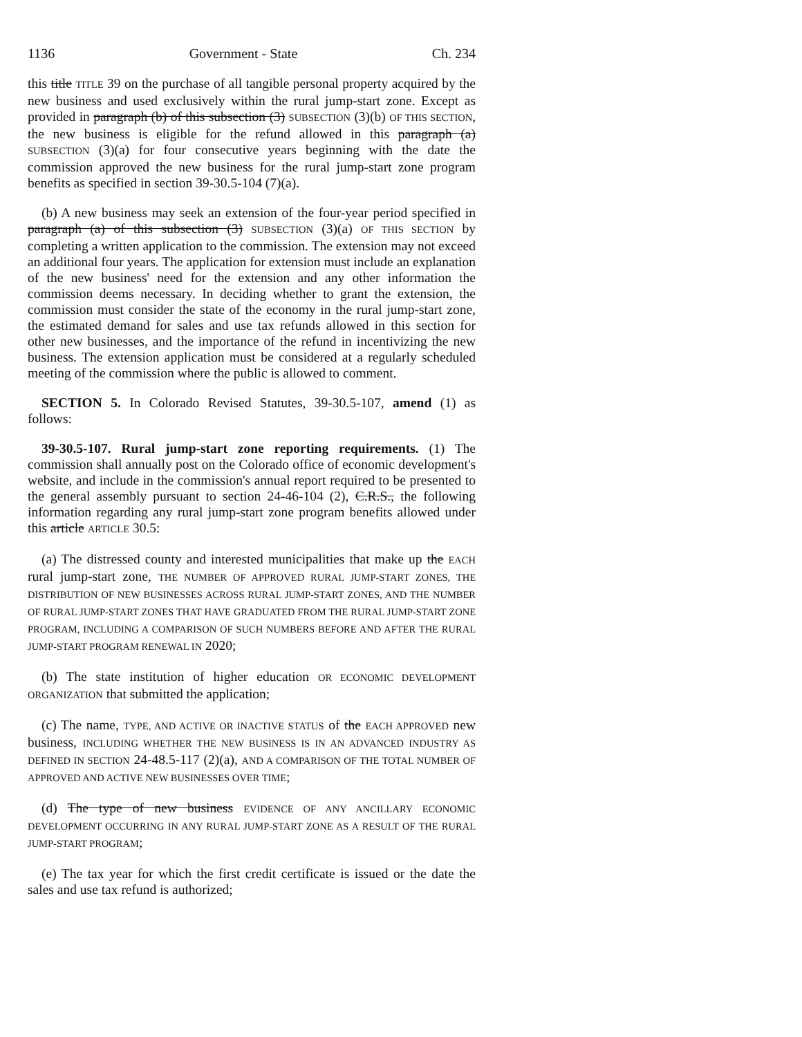1136 Government - State Ch. 234
this title TITLE 39 on the purchase of all tangible personal property acquired by the new business and used exclusively within the rural jump-start zone. Except as provided in paragraph (b) of this subsection (3) SUBSECTION (3)(b) OF THIS SECTION, the new business is eligible for the refund allowed in this paragraph (a) SUBSECTION (3)(a) for four consecutive years beginning with the date the commission approved the new business for the rural jump-start zone program benefits as specified in section 39-30.5-104 (7)(a).
(b) A new business may seek an extension of the four-year period specified in paragraph (a) of this subsection (3) SUBSECTION (3)(a) OF THIS SECTION by completing a written application to the commission. The extension may not exceed an additional four years. The application for extension must include an explanation of the new business' need for the extension and any other information the commission deems necessary. In deciding whether to grant the extension, the commission must consider the state of the economy in the rural jump-start zone, the estimated demand for sales and use tax refunds allowed in this section for other new businesses, and the importance of the refund in incentivizing the new business. The extension application must be considered at a regularly scheduled meeting of the commission where the public is allowed to comment.
SECTION 5. In Colorado Revised Statutes, 39-30.5-107, amend (1) as follows:
39-30.5-107. Rural jump-start zone reporting requirements. (1) The commission shall annually post on the Colorado office of economic development's website, and include in the commission's annual report required to be presented to the general assembly pursuant to section 24-46-104 (2), C.R.S., the following information regarding any rural jump-start zone program benefits allowed under this article ARTICLE 30.5:
(a) The distressed county and interested municipalities that make up the EACH rural jump-start zone, THE NUMBER OF APPROVED RURAL JUMP-START ZONES, THE DISTRIBUTION OF NEW BUSINESSES ACROSS RURAL JUMP-START ZONES, AND THE NUMBER OF RURAL JUMP-START ZONES THAT HAVE GRADUATED FROM THE RURAL JUMP-START ZONE PROGRAM, INCLUDING A COMPARISON OF SUCH NUMBERS BEFORE AND AFTER THE RURAL JUMP-START PROGRAM RENEWAL IN 2020;
(b) The state institution of higher education OR ECONOMIC DEVELOPMENT ORGANIZATION that submitted the application;
(c) The name, TYPE, AND ACTIVE OR INACTIVE STATUS of the EACH APPROVED new business, INCLUDING WHETHER THE NEW BUSINESS IS IN AN ADVANCED INDUSTRY AS DEFINED IN SECTION 24-48.5-117 (2)(a), AND A COMPARISON OF THE TOTAL NUMBER OF APPROVED AND ACTIVE NEW BUSINESSES OVER TIME;
(d) The type of new business EVIDENCE OF ANY ANCILLARY ECONOMIC DEVELOPMENT OCCURRING IN ANY RURAL JUMP-START ZONE AS A RESULT OF THE RURAL JUMP-START PROGRAM;
(e) The tax year for which the first credit certificate is issued or the date the sales and use tax refund is authorized;